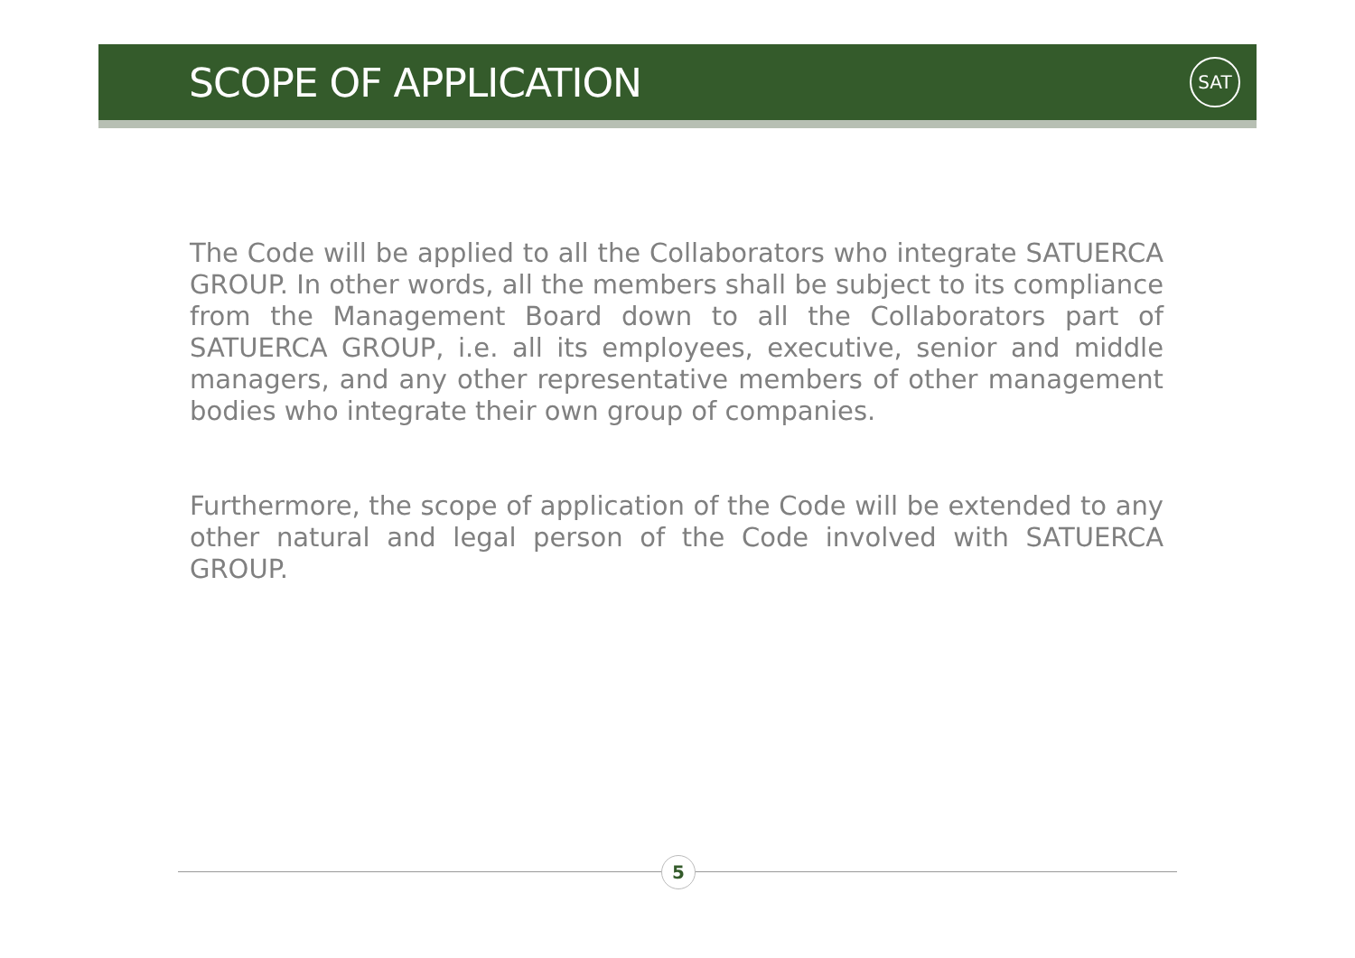SCOPE OF APPLICATION
SAT
The Code will be applied to all the Collaborators who integrate SATUERCA GROUP. In other words, all the members shall be subject to its compliance from the Management Board down to all the Collaborators part of SATUERCA GROUP, i.e. all its employees, executive, senior and middle managers, and any other representative members of other management bodies who integrate their own group of companies.
Furthermore, the scope of application of the Code will be extended to any other natural and legal person of the Code involved with SATUERCA GROUP.
5